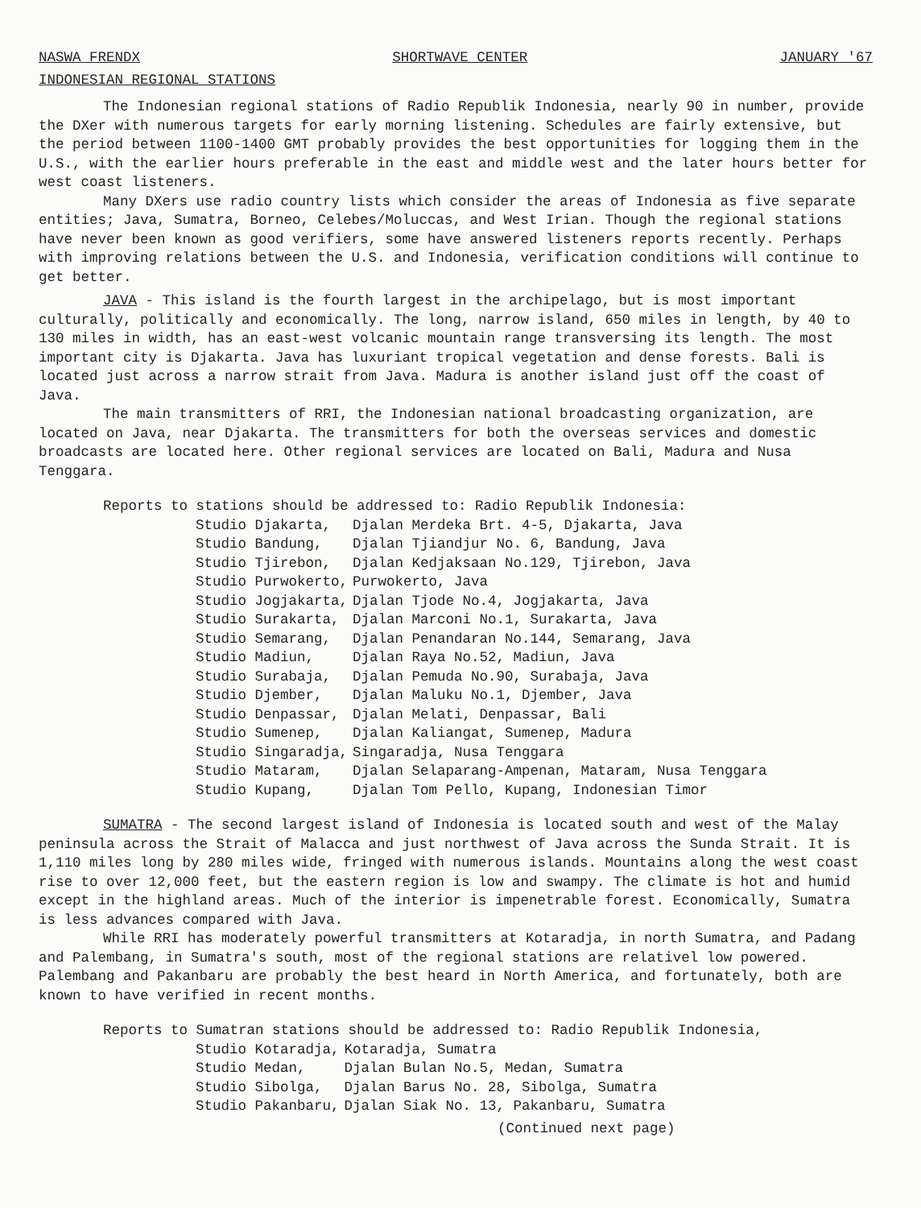NASWA FRENDX SHORTWAVE CENTER JANUARY '67
INDONESIAN REGIONAL STATIONS
The Indonesian regional stations of Radio Republik Indonesia, nearly 90 in number, provide the DXer with numerous targets for early morning listening. Schedules are fairly extensive, but the period between 1100-1400 GMT probably provides the best opportunities for logging them in the U.S., with the earlier hours preferable in the east and middle west and the later hours better for west coast listeners.
Many DXers use radio country lists which consider the areas of Indonesia as five separate entities; Java, Sumatra, Borneo, Celebes/Moluccas, and West Irian. Though the regional stations have never been known as good verifiers, some have answered listeners reports recently. Perhaps with improving relations between the U.S. and Indonesia, verification conditions will continue to get better.
JAVA - This island is the fourth largest in the archipelago, but is most important culturally, politically and economically. The long, narrow island, 650 miles in length, by 40 to 130 miles in width, has an east-west volcanic mountain range transversing its length. The most important city is Djakarta. Java has luxuriant tropical vegetation and dense forests. Bali is located just across a narrow strait from Java. Madura is another island just off the coast of Java.
The main transmitters of RRI, the Indonesian national broadcasting organization, are located on Java, near Djakarta. The transmitters for both the overseas services and domestic broadcasts are located here. Other regional services are located on Bali, Madura and Nusa Tenggara.
Reports to stations should be addressed to: Radio Republik Indonesia:
| Studio Djakarta, | Djalan Merdeka Brt. 4-5, Djakarta, Java |
| Studio Bandung, | Djalan Tjiandjur No. 6, Bandung, Java |
| Studio Tjirebon, | Djalan Kedjaksaan No.129, Tjirebon, Java |
| Studio Purwokerto, | Purwokerto, Java |
| Studio Jogjakarta, | Djalan Tjode No.4, Jogjakarta, Java |
| Studio Surakarta, | Djalan Marconi No.1, Surakarta, Java |
| Studio Semarang, | Djalan Penandaran No.144, Semarang, Java |
| Studio Madiun, | Djalan Raya No.52, Madiun, Java |
| Studio Surabaja, | Djalan Pemuda No.90, Surabaja, Java |
| Studio Djember, | Djalan Maluku No.1, Djember, Java |
| Studio Denpassar, | Djalan Melati, Denpassar, Bali |
| Studio Sumenep, | Djalan Kaliangat, Sumenep, Madura |
| Studio Singaradja, | Singaradja, Nusa Tenggara |
| Studio Mataram, | Djalan Selaparang-Ampenan, Mataram, Nusa Tenggara |
| Studio Kupang, | Djalan Tom Pello, Kupang, Indonesian Timor |
SUMATRA - The second largest island of Indonesia is located south and west of the Malay peninsula across the Strait of Malacca and just northwest of Java across the Sunda Strait. It is 1,110 miles long by 280 miles wide, fringed with numerous islands. Mountains along the west coast rise to over 12,000 feet, but the eastern region is low and swampy. The climate is hot and humid except in the highland areas. Much of the interior is impenetrable forest. Economically, Sumatra is less advances compared with Java.
While RRI has moderately powerful transmitters at Kotaradja, in north Sumatra, and Padang and Palembang, in Sumatra's south, most of the regional stations are relativel low powered. Palembang and Pakanbaru are probably the best heard in North America, and fortunately, both are known to have verified in recent months.
Reports to Sumatran stations should be addressed to: Radio Republik Indonesia,
| Studio Kotaradja, | Kotaradja, Sumatra |
| Studio Medan, | Djalan Bulan No.5, Medan, Sumatra |
| Studio Sibolga, | Djalan Barus No. 28, Sibolga, Sumatra |
| Studio Pakanbaru, | Djalan Siak No. 13, Pakanbaru, Sumatra |
(Continued next page)